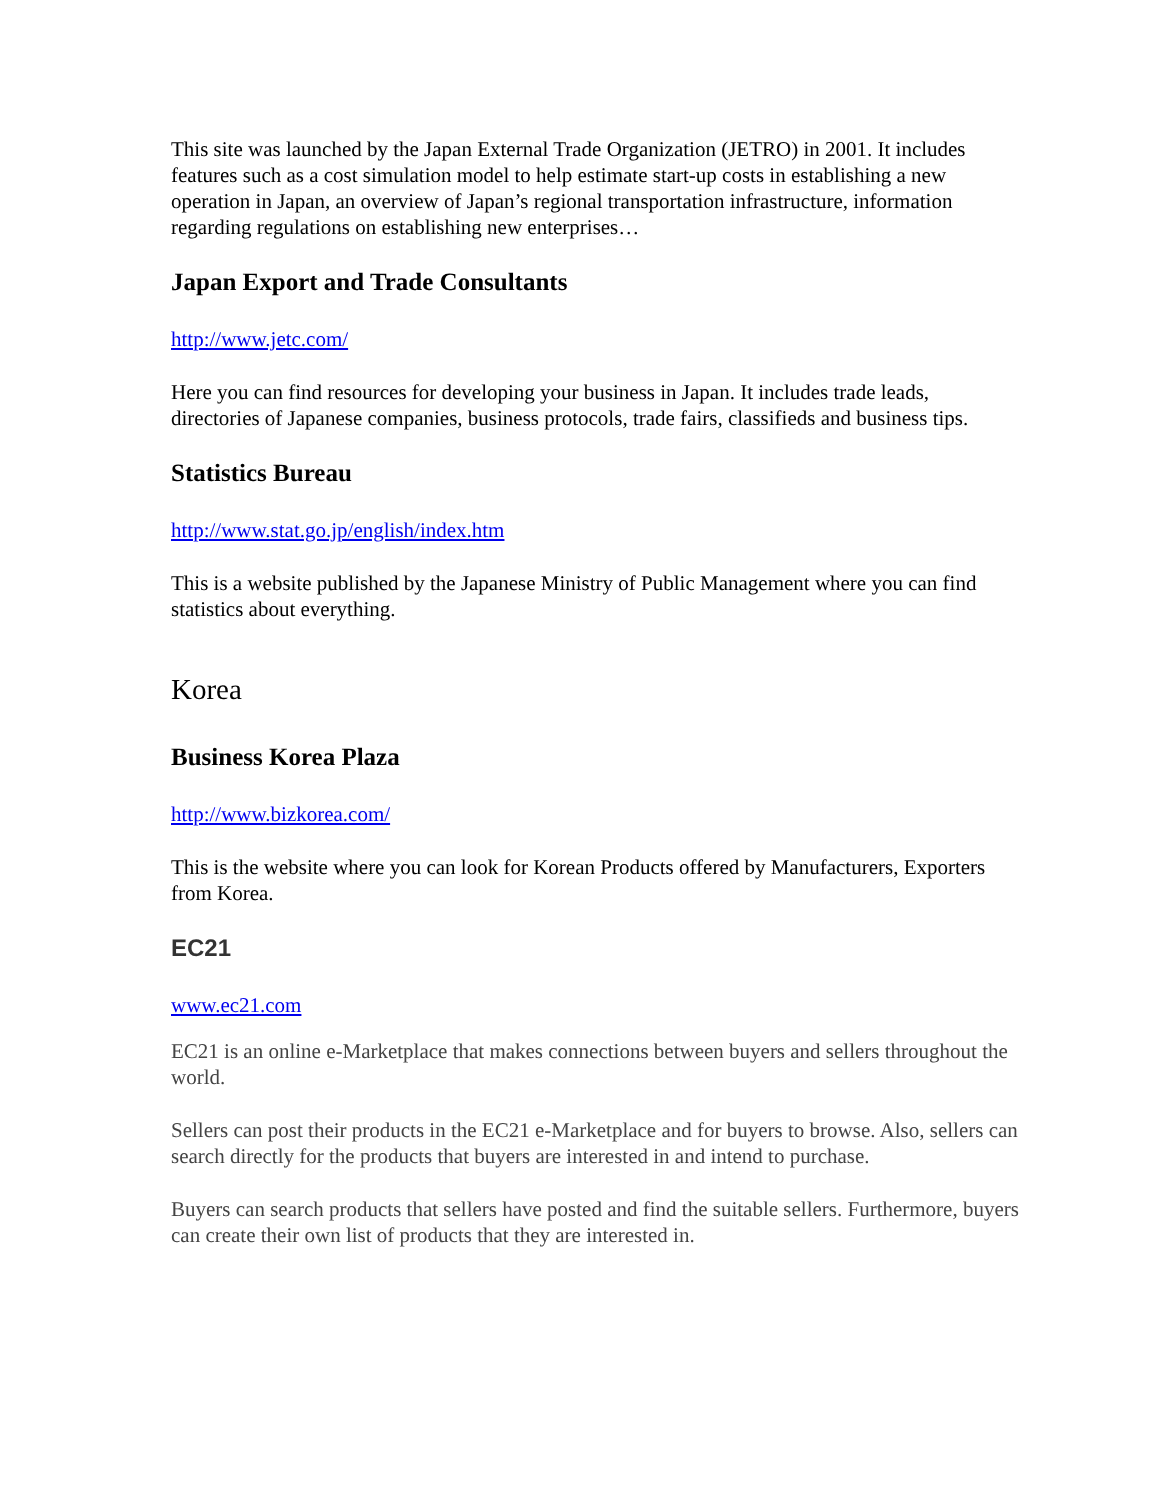This site was launched by the Japan External Trade Organization (JETRO) in 2001. It includes features such as a cost simulation model to help estimate start-up costs in establishing a new operation in Japan, an overview of Japan’s regional transportation infrastructure, information regarding regulations on establishing new enterprises…
Japan Export and Trade Consultants
http://www.jetc.com/
Here you can find resources for developing your business in Japan. It includes trade leads, directories of Japanese companies, business protocols, trade fairs, classifieds and business tips.
Statistics Bureau
http://www.stat.go.jp/english/index.htm
This is a website published by the Japanese Ministry of Public Management where you can find statistics about everything.
Korea
Business Korea Plaza
http://www.bizkorea.com/
This is the website where you can look for Korean Products offered by Manufacturers, Exporters from Korea.
EC21
www.ec21.com
EC21 is an online e-Marketplace that makes connections between buyers and sellers throughout the world.
Sellers can post their products in the EC21 e-Marketplace and for buyers to browse. Also, sellers can search directly for the products that buyers are interested in and intend to purchase.
Buyers can search products that sellers have posted and find the suitable sellers. Furthermore, buyers can create their own list of products that they are interested in.